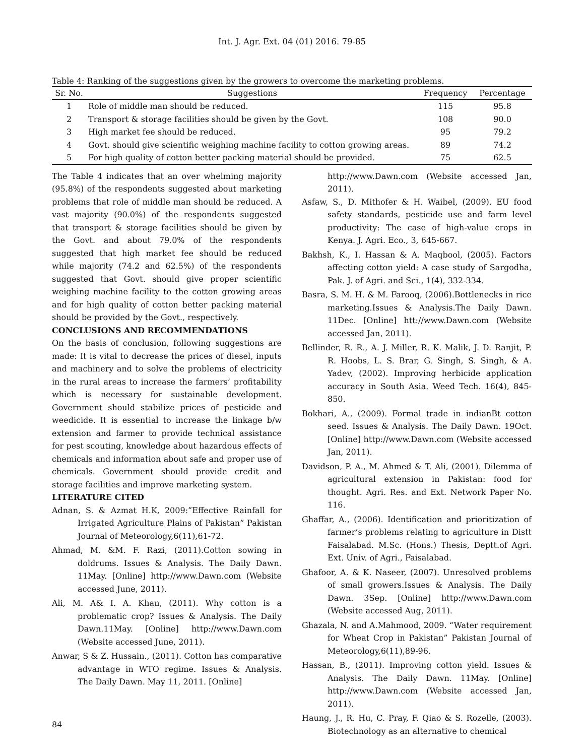Int. J. Agr. Ext. 04 (01) 2016. 79-85
Table 4: Ranking of the suggestions given by the growers to overcome the marketing problems.
| Sr. No. | Suggestions | Frequency | Percentage |
| --- | --- | --- | --- |
| 1 | Role of middle man should be reduced. | 115 | 95.8 |
| 2 | Transport & storage facilities should be given by the Govt. | 108 | 90.0 |
| 3 | High market fee should be reduced. | 95 | 79.2 |
| 4 | Govt. should give scientific weighing machine facility to cotton growing areas. | 89 | 74.2 |
| 5 | For high quality of cotton better packing material should be provided. | 75 | 62.5 |
The Table 4 indicates that an over whelming majority (95.8%) of the respondents suggested about marketing problems that role of middle man should be reduced. A vast majority (90.0%) of the respondents suggested that transport & storage facilities should be given by the Govt. and about 79.0% of the respondents suggested that high market fee should be reduced while majority (74.2 and 62.5%) of the respondents suggested that Govt. should give proper scientific weighing machine facility to the cotton growing areas and for high quality of cotton better packing material should be provided by the Govt., respectively.
CONCLUSIONS AND RECOMMENDATIONS
On the basis of conclusion, following suggestions are made: It is vital to decrease the prices of diesel, inputs and machinery and to solve the problems of electricity in the rural areas to increase the farmers’ profitability which is necessary for sustainable development. Government should stabilize prices of pesticide and weedicide. It is essential to increase the linkage b/w extension and farmer to provide technical assistance for pest scouting, knowledge about hazardous effects of chemicals and information about safe and proper use of chemicals. Government should provide credit and storage facilities and improve marketing system.
LITERATURE CITED
Adnan, S. & Azmat H.K, 2009:”Effective Rainfall for Irrigated Agriculture Plains of Pakistan” Pakistan Journal of Meteorology,6(11),61-72.
Ahmad, M. &M. F. Razi, (2011).Cotton sowing in doldrums. Issues & Analysis. The Daily Dawn. 11May. [Online] http://www.Dawn.com (Website accessed June, 2011).
Ali, M. A& I. A. Khan, (2011). Why cotton is a problematic crop? Issues & Analysis. The Daily Dawn.11May. [Online] http://www.Dawn.com (Website accessed June, 2011).
Anwar, S & Z. Hussain., (2011). Cotton has comparative advantage in WTO regime. Issues & Analysis. The Daily Dawn. May 11, 2011. [Online]
http://www.Dawn.com (Website accessed Jan, 2011).
Asfaw, S., D. Mithofer & H. Waibel, (2009). EU food safety standards, pesticide use and farm level productivity: The case of high-value crops in Kenya. J. Agri. Eco., 3, 645-667.
Bakhsh, K., I. Hassan & A. Maqbool, (2005). Factors affecting cotton yield: A case study of Sargodha, Pak. J. of Agri. and Sci., 1(4), 332-334.
Basra, S. M. H. & M. Farooq, (2006).Bottlenecks in rice marketing.Issues & Analysis.The Daily Dawn. 11Dec. [Online] htt://www.Dawn.com (Website accessed Jan, 2011).
Bellinder, R. R., A. J. Miller, R. K. Malik, J. D. Ranjit, P. R. Hoobs, L. S. Brar, G. Singh, S. Singh, & A. Yadev, (2002). Improving herbicide application accuracy in South Asia. Weed Tech. 16(4), 845-850.
Bokhari, A., (2009). Formal trade in indianBt cotton seed. Issues & Analysis. The Daily Dawn. 19Oct. [Online] http://www.Dawn.com (Website accessed Jan, 2011).
Davidson, P. A., M. Ahmed & T. Ali, (2001). Dilemma of agricultural extension in Pakistan: food for thought. Agri. Res. and Ext. Network Paper No. 116.
Ghaffar, A., (2006). Identification and prioritization of farmer’s problems relating to agriculture in Distt Faisalabad. M.Sc. (Hons.) Thesis, Deptt.of Agri. Ext. Univ. of Agri., Faisalabad.
Ghafoor, A. & K. Naseer, (2007). Unresolved problems of small growers.Issues & Analysis. The Daily Dawn. 3Sep. [Online] http://www.Dawn.com (Website accessed Aug, 2011).
Ghazala, N. and A.Mahmood, 2009. “Water requirement for Wheat Crop in Pakistan” Pakistan Journal of Meteorology,6(11),89-96.
Hassan, B., (2011). Improving cotton yield. Issues & Analysis. The Daily Dawn. 11May. [Online] http://www.Dawn.com (Website accessed Jan, 2011).
Haung, J., R. Hu, C. Pray, F. Qiao & S. Rozelle, (2003). Biotechnology as an alternative to chemical
84